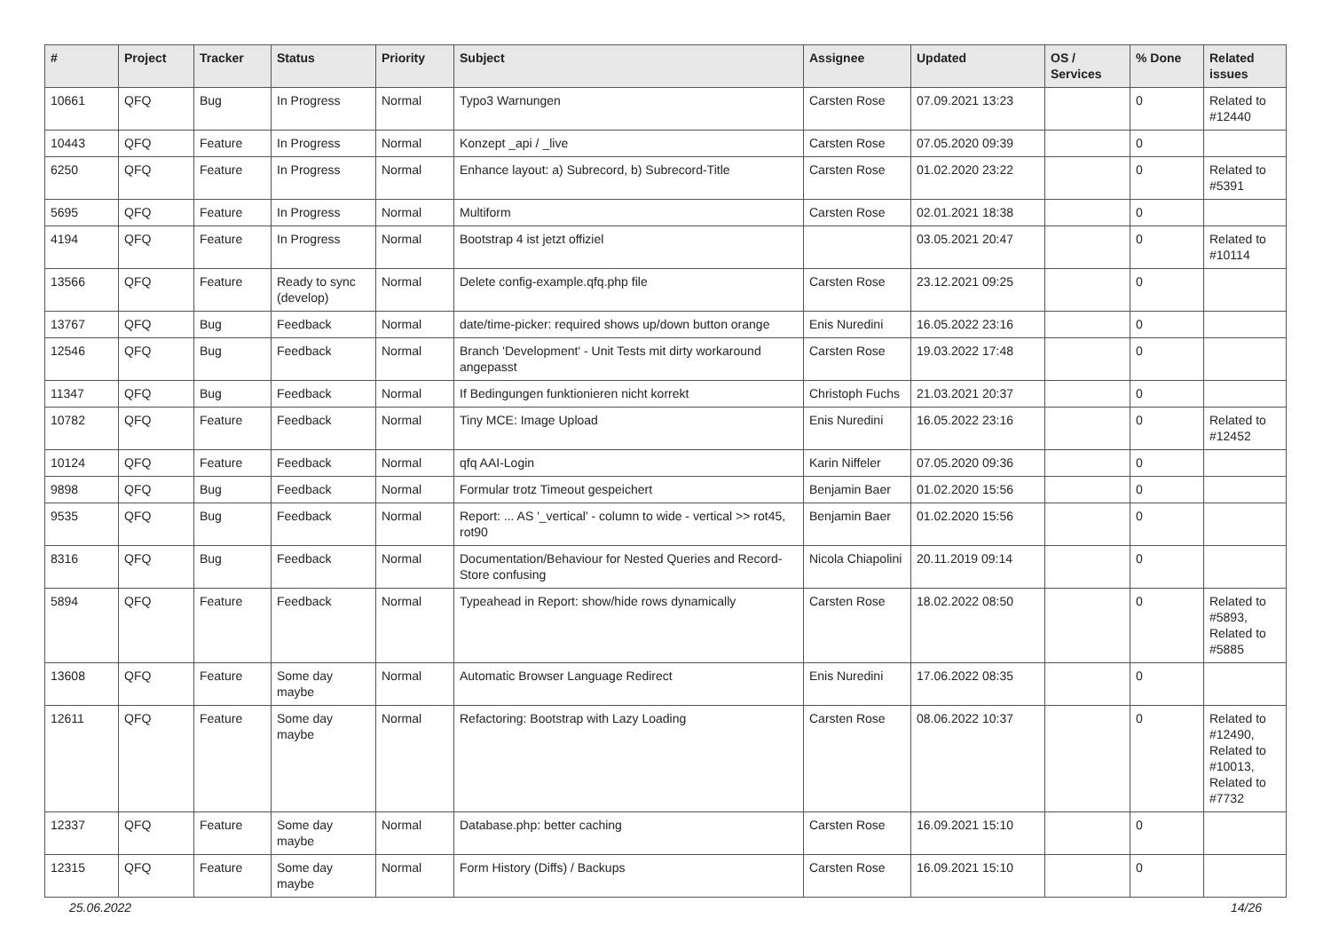| # | Project | Tracker | Status | Priority | Subject | Assignee | Updated | OS / Services | % Done | Related issues |
| --- | --- | --- | --- | --- | --- | --- | --- | --- | --- | --- |
| 10661 | QFQ | Bug | In Progress | Normal | Typo3 Warnungen | Carsten Rose | 07.09.2021 13:23 | | 0 | Related to #12440 |
| 10443 | QFQ | Feature | In Progress | Normal | Konzept _api / _live | Carsten Rose | 07.05.2020 09:39 | | 0 | |
| 6250 | QFQ | Feature | In Progress | Normal | Enhance layout: a) Subrecord, b) Subrecord-Title | Carsten Rose | 01.02.2020 23:22 | | 0 | Related to #5391 |
| 5695 | QFQ | Feature | In Progress | Normal | Multiform | Carsten Rose | 02.01.2021 18:38 | | 0 | |
| 4194 | QFQ | Feature | In Progress | Normal | Bootstrap 4 ist jetzt offiziel | | 03.05.2021 20:47 | | 0 | Related to #10114 |
| 13566 | QFQ | Feature | Ready to sync (develop) | Normal | Delete config-example.qfq.php file | Carsten Rose | 23.12.2021 09:25 | | 0 | |
| 13767 | QFQ | Bug | Feedback | Normal | date/time-picker: required shows up/down button orange | Enis Nuredini | 16.05.2022 23:16 | | 0 | |
| 12546 | QFQ | Bug | Feedback | Normal | Branch 'Development' - Unit Tests mit dirty workaround angepasst | Carsten Rose | 19.03.2022 17:48 | | 0 | |
| 11347 | QFQ | Bug | Feedback | Normal | If Bedingungen funktionieren nicht korrekt | Christoph Fuchs | 21.03.2021 20:37 | | 0 | |
| 10782 | QFQ | Feature | Feedback | Normal | Tiny MCE: Image Upload | Enis Nuredini | 16.05.2022 23:16 | | 0 | Related to #12452 |
| 10124 | QFQ | Feature | Feedback | Normal | qfq AAI-Login | Karin Niffeler | 07.05.2020 09:36 | | 0 | |
| 9898 | QFQ | Bug | Feedback | Normal | Formular trotz Timeout gespeichert | Benjamin Baer | 01.02.2020 15:56 | | 0 | |
| 9535 | QFQ | Bug | Feedback | Normal | Report: ... AS '_vertical' - column to wide - vertical >> rot45, rot90 | Benjamin Baer | 01.02.2020 15:56 | | 0 | |
| 8316 | QFQ | Bug | Feedback | Normal | Documentation/Behaviour for Nested Queries and Record-Store confusing | Nicola Chiapolini | 20.11.2019 09:14 | | 0 | |
| 5894 | QFQ | Feature | Feedback | Normal | Typeahead in Report: show/hide rows dynamically | Carsten Rose | 18.02.2022 08:50 | | 0 | Related to #5893, Related to #5885 |
| 13608 | QFQ | Feature | Some day maybe | Normal | Automatic Browser Language Redirect | Enis Nuredini | 17.06.2022 08:35 | | 0 | |
| 12611 | QFQ | Feature | Some day maybe | Normal | Refactoring: Bootstrap with Lazy Loading | Carsten Rose | 08.06.2022 10:37 | | 0 | Related to #12490, Related to #10013, Related to #7732 |
| 12337 | QFQ | Feature | Some day maybe | Normal | Database.php: better caching | Carsten Rose | 16.09.2021 15:10 | | 0 | |
| 12315 | QFQ | Feature | Some day maybe | Normal | Form History (Diffs) / Backups | Carsten Rose | 16.09.2021 15:10 | | 0 | |
25.06.2022 14/26